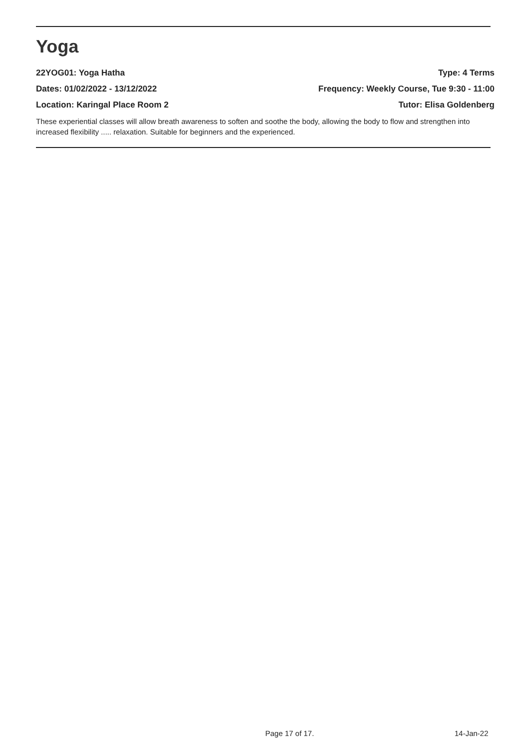Yoga
22YOG01: Yoga Hatha Type: 4 Terms
Dates: 01/02/2022 - 13/12/2022 Frequency: Weekly Course, Tue 9:30 - 11:00
Location: Karingal Place Room 2 Tutor: Elisa Goldenberg
These experiential classes will allow breath awareness to soften and soothe the body, allowing the body to flow and strengthen into increased flexibility ..... relaxation. Suitable for beginners and the experienced.
Page 17 of 17. 14-Jan-22